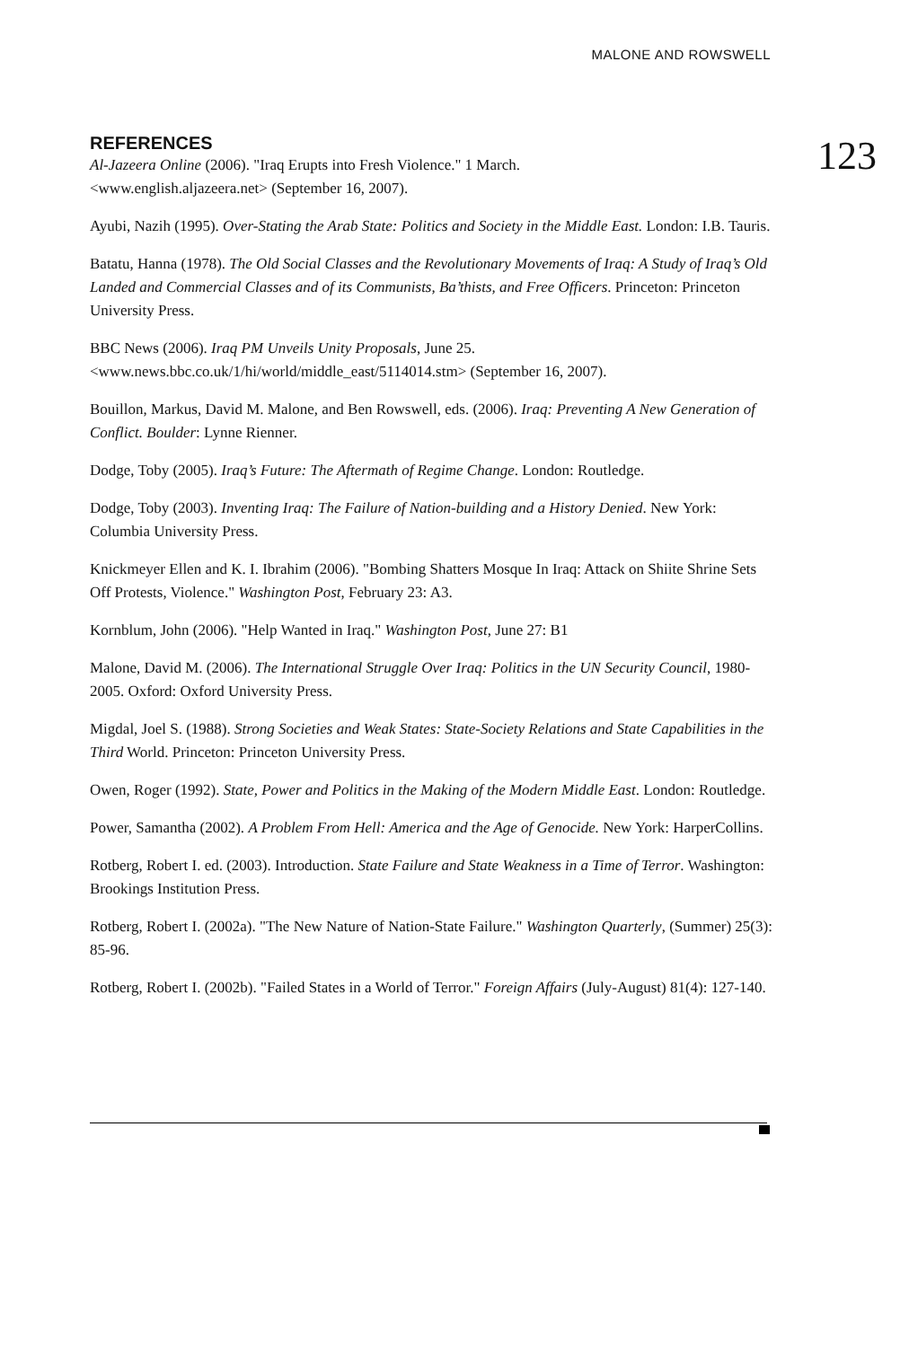MALONE AND ROWSWELL
123
REFERENCES
Al-Jazeera Online (2006). "Iraq Erupts into Fresh Violence." 1 March.
<www.english.aljazeera.net> (September 16, 2007).
Ayubi, Nazih (1995). Over-Stating the Arab State: Politics and Society in the Middle East. London: I.B. Tauris.
Batatu, Hanna (1978). The Old Social Classes and the Revolutionary Movements of Iraq: A Study of Iraq’s Old Landed and Commercial Classes and of its Communists, Ba’thists, and Free Officers. Princeton: Princeton University Press.
BBC News (2006). Iraq PM Unveils Unity Proposals, June 25.
<www.news.bbc.co.uk/1/hi/world/middle_east/5114014.stm> (September 16, 2007).
Bouillon, Markus, David M. Malone, and Ben Rowswell, eds. (2006). Iraq: Preventing A New Generation of Conflict. Boulder: Lynne Rienner.
Dodge, Toby (2005). Iraq’s Future: The Aftermath of Regime Change. London: Routledge.
Dodge, Toby (2003). Inventing Iraq: The Failure of Nation-building and a History Denied. New York: Columbia University Press.
Knickmeyer Ellen and K. I. Ibrahim (2006). "Bombing Shatters Mosque In Iraq: Attack on Shiite Shrine Sets Off Protests, Violence." Washington Post, February 23: A3.
Kornblum, John (2006). "Help Wanted in Iraq." Washington Post, June 27: B1
Malone, David M. (2006). The International Struggle Over Iraq: Politics in the UN Security Council, 1980-2005. Oxford: Oxford University Press.
Migdal, Joel S. (1988). Strong Societies and Weak States: State-Society Relations and State Capabilities in the Third World. Princeton: Princeton University Press.
Owen, Roger (1992). State, Power and Politics in the Making of the Modern Middle East. London: Routledge.
Power, Samantha (2002). A Problem From Hell: America and the Age of Genocide. New York: HarperCollins.
Rotberg, Robert I. ed. (2003). Introduction. State Failure and State Weakness in a Time of Terror. Washington: Brookings Institution Press.
Rotberg, Robert I. (2002a). "The New Nature of Nation-State Failure." Washington Quarterly, (Summer) 25(3): 85-96.
Rotberg, Robert I. (2002b). "Failed States in a World of Terror." Foreign Affairs (July-August) 81(4): 127-140.